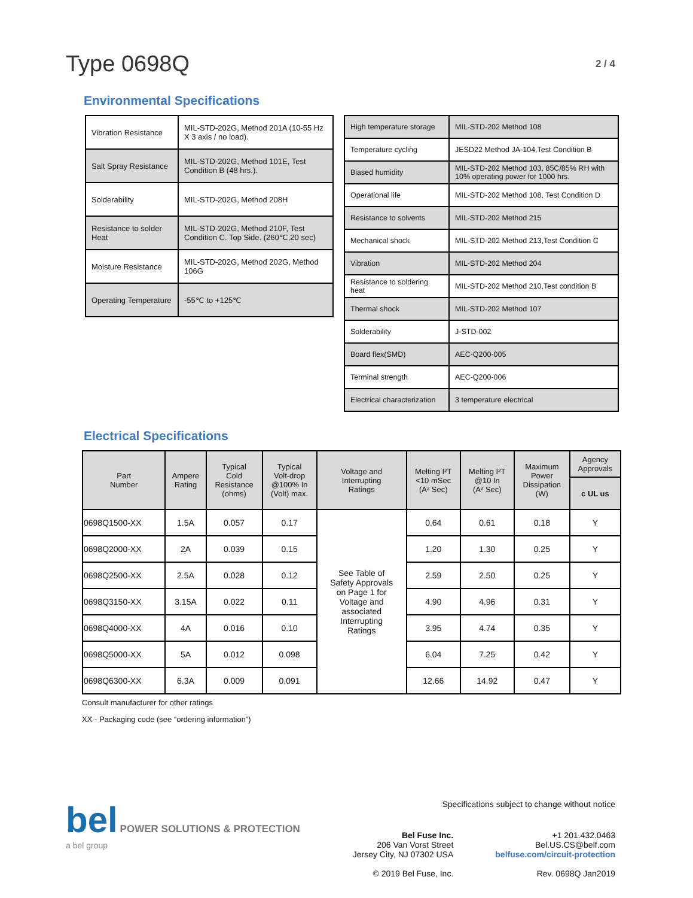Type 0698Q
2 / 4
Environmental Specifications
| Vibration Resistance | MIL-STD-202G, Method 201A (10-55 Hz X 3 axis / no load). |
| Salt Spray Resistance | MIL-STD-202G, Method 101E, Test Condition B (48 hrs.). |
| Solderability | MIL-STD-202G, Method 208H |
| Resistance to solder Heat | MIL-STD-202G, Method 210F, Test Condition C. Top Side. (260℃,20 sec) |
| Moisture Resistance | MIL-STD-202G, Method 202G, Method 106G |
| Operating Temperature | -55℃ to +125℃ |
| High temperature storage | MIL-STD-202 Method 108 |
| Temperature cycling | JESD22 Method JA-104,Test Condition B |
| Biased humidity | MIL-STD-202 Method 103, 85C/85% RH with 10% operating power for 1000 hrs. |
| Operational life | MIL-STD-202 Method 108, Test Condition D |
| Resistance to solvents | MIL-STD-202 Method 215 |
| Mechanical shock | MIL-STD-202 Method 213,Test Condition C |
| Vibration | MIL-STD-202 Method 204 |
| Resistance to soldering heat | MIL-STD-202 Method 210,Test condition B |
| Thermal shock | MIL-STD-202 Method 107 |
| Solderability | J-STD-002 |
| Board flex(SMD) | AEC-Q200-005 |
| Terminal strength | AEC-Q200-006 |
| Electrical characterization | 3 temperature electrical |
Electrical Specifications
| Part Number | Ampere Rating | Typical Cold Resistance (ohms) | Typical Volt-drop @100% In (Volt) max. | Voltage and Interrupting Ratings | Melting I²T <10 mSec (A² Sec) | Melting I²T @10 In (A² Sec) | Maximum Power Dissipation (W) | Agency Approvals |
| --- | --- | --- | --- | --- | --- | --- | --- | --- |
| | | | | | | | | c UL us |
| 0698Q1500-XX | 1.5A | 0.057 | 0.17 | See Table of Safety Approvals on Page 1 for Voltage and associated Interrupting Ratings | 0.64 | 0.61 | 0.18 | Y |
| 0698Q2000-XX | 2A | 0.039 | 0.15 | | 1.20 | 1.30 | 0.25 | Y |
| 0698Q2500-XX | 2.5A | 0.028 | 0.12 | | 2.59 | 2.50 | 0.25 | Y |
| 0698Q3150-XX | 3.15A | 0.022 | 0.11 | | 4.90 | 4.96 | 0.31 | Y |
| 0698Q4000-XX | 4A | 0.016 | 0.10 | | 3.95 | 4.74 | 0.35 | Y |
| 0698Q5000-XX | 5A | 0.012 | 0.098 | | 6.04 | 7.25 | 0.42 | Y |
| 0698Q6300-XX | 6.3A | 0.009 | 0.091 | | 12.66 | 14.92 | 0.47 | Y |
Consult manufacturer for other ratings
XX - Packaging code (see “ordering information”)
bel POWER SOLUTIONS & PROTECTION
a bel group
Specifications subject to change without notice
Bel Fuse Inc.
206 Van Vorst Street
Jersey City, NJ 07302 USA
© 2019 Bel Fuse, Inc.
+1 201.432.0463
Bel.US.CS@belf.com
belfuse.com/circuit-protection
Rev. 0698Q Jan2019